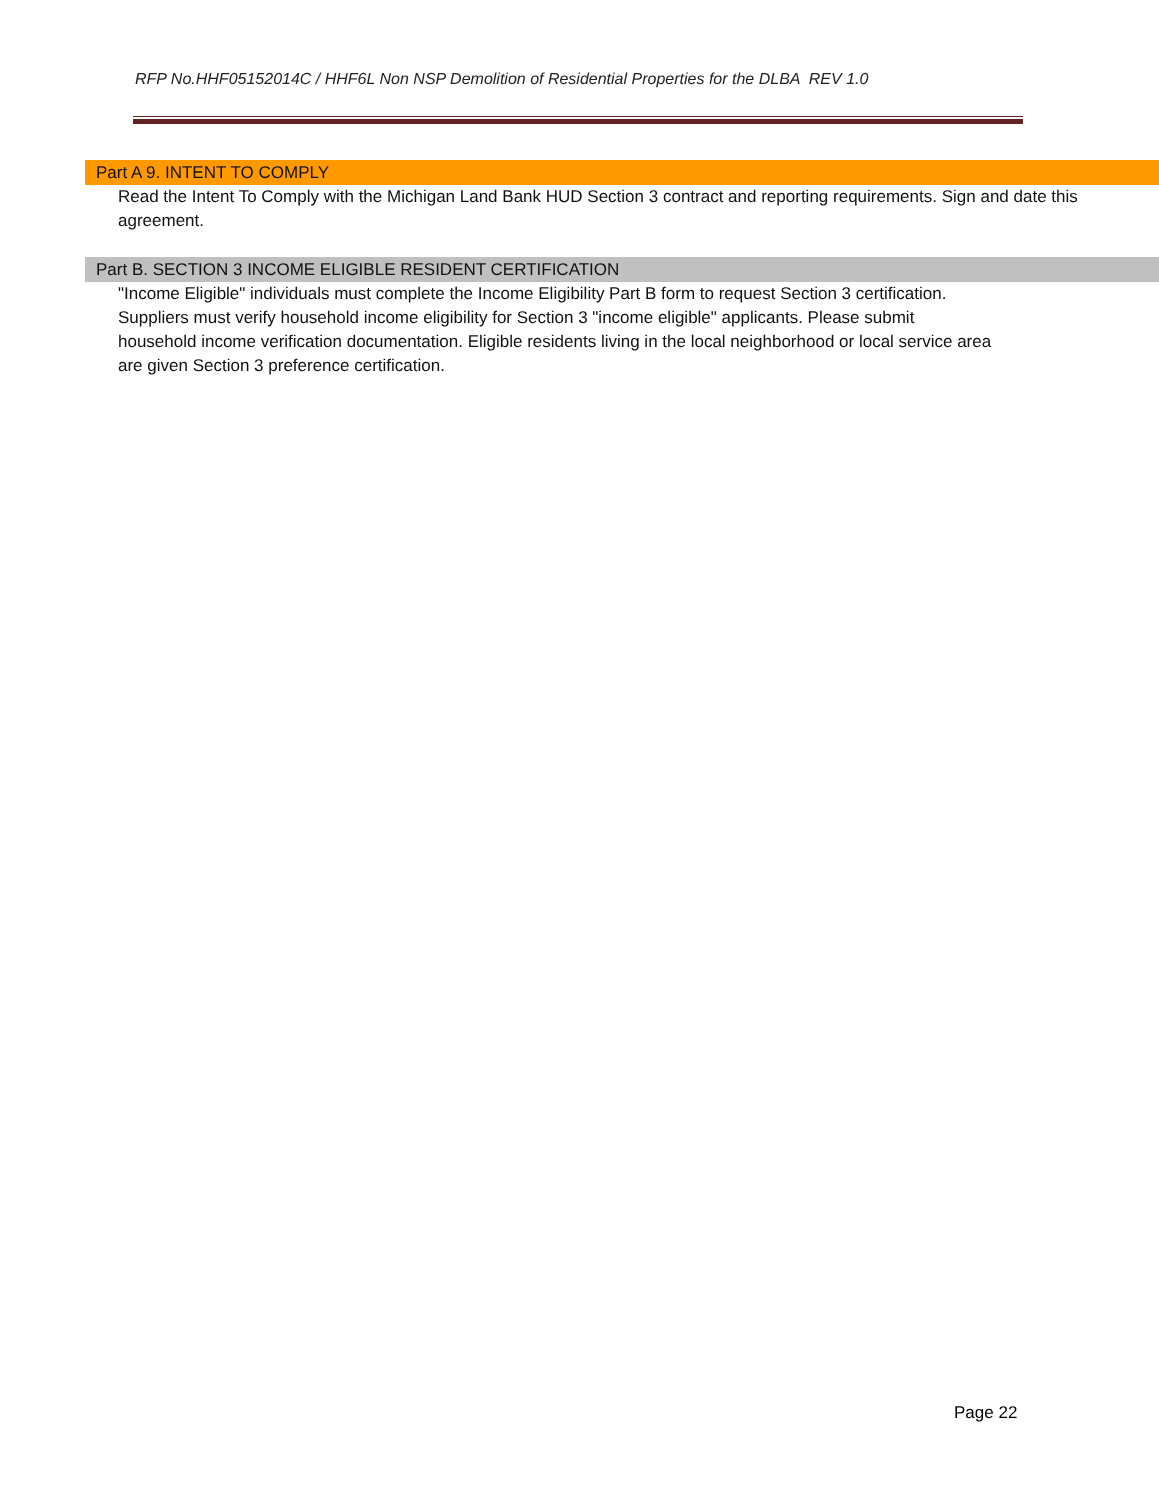RFP No.HHF05152014C / HHF6L Non NSP Demolition of Residential Properties for the DLBA REV 1.0
Part A 9. INTENT TO COMPLY
Read the Intent To Comply with the Michigan Land Bank HUD Section 3 contract and reporting requirements. Sign and date this agreement.
Part B. SECTION 3 INCOME ELIGIBLE RESIDENT CERTIFICATION
"Income Eligible" individuals must complete the Income Eligibility Part B form to request Section 3 certification.
Suppliers must verify household income eligibility for Section 3 "income eligible" applicants. Please submit
household income verification documentation. Eligible residents living in the local neighborhood or local service area
are given Section 3 preference certification.
Page 22